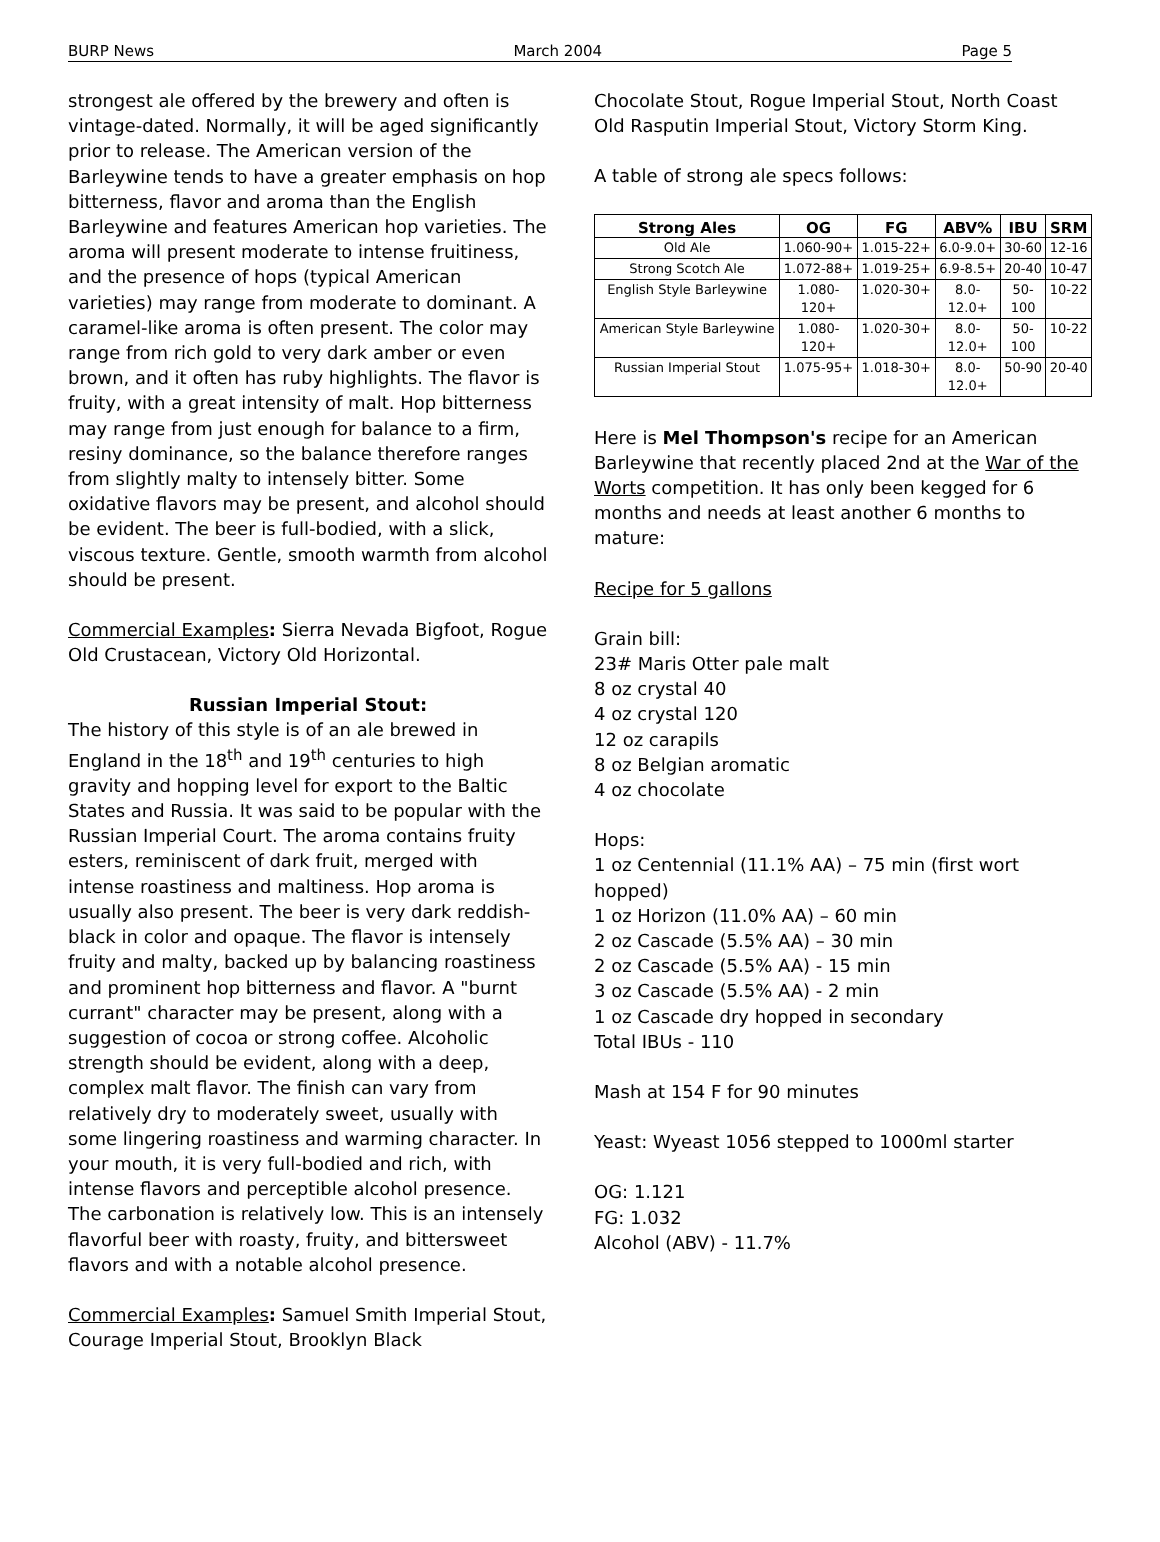BURP News March 2004 Page 5
strongest ale offered by the brewery and often is vintage-dated. Normally, it will be aged significantly prior to release. The American version of the Barleywine tends to have a greater emphasis on hop bitterness, flavor and aroma than the English Barleywine and features American hop varieties. The aroma will present moderate to intense fruitiness, and the presence of hops (typical American varieties) may range from moderate to dominant. A caramel-like aroma is often present. The color may range from rich gold to very dark amber or even brown, and it often has ruby highlights. The flavor is fruity, with a great intensity of malt. Hop bitterness may range from just enough for balance to a firm, resiny dominance, so the balance therefore ranges from slightly malty to intensely bitter. Some oxidative flavors may be present, and alcohol should be evident. The beer is full-bodied, with a slick, viscous texture. Gentle, smooth warmth from alcohol should be present.
Commercial Examples: Sierra Nevada Bigfoot, Rogue Old Crustacean, Victory Old Horizontal.
Russian Imperial Stout:
The history of this style is of an ale brewed in England in the 18<sup>th</sup> and 19<sup>th</sup> centuries to high gravity and hopping level for export to the Baltic States and Russia. It was said to be popular with the Russian Imperial Court. The aroma contains fruity esters, reminiscent of dark fruit, merged with intense roastiness and maltiness. Hop aroma is usually also present. The beer is very dark reddish-black in color and opaque. The flavor is intensely fruity and malty, backed up by balancing roastiness and prominent hop bitterness and flavor. A "burnt currant" character may be present, along with a suggestion of cocoa or strong coffee. Alcoholic strength should be evident, along with a deep, complex malt flavor. The finish can vary from relatively dry to moderately sweet, usually with some lingering roastiness and warming character. In your mouth, it is very full-bodied and rich, with intense flavors and perceptible alcohol presence. The carbonation is relatively low. This is an intensely flavorful beer with roasty, fruity, and bittersweet flavors and with a notable alcohol presence.
Commercial Examples: Samuel Smith Imperial Stout, Courage Imperial Stout, Brooklyn Black
Chocolate Stout, Rogue Imperial Stout, North Coast Old Rasputin Imperial Stout, Victory Storm King.
A table of strong ale specs follows:
| Strong Ales | OG | FG | ABV% | IBU | SRM |
| --- | --- | --- | --- | --- | --- |
| Old Ale | 1.060-90+ | 1.015-22+ | 6.0-9.0+ | 30-60 | 12-16 |
| Strong Scotch Ale | 1.072-88+ | 1.019-25+ | 6.9-8.5+ | 20-40 | 10-47 |
| English Style Barleywine | 1.080- 120+ | 1.020-30+ | 8.0- 12.0+ | 50- 100 | 10-22 |
| American Style Barleywine | 1.080- 120+ | 1.020-30+ | 8.0- 12.0+ | 50- 100 | 10-22 |
| Russian Imperial Stout | 1.075-95+ | 1.018-30+ | 8.0- 12.0+ | 50-90 | 20-40 |
Here is Mel Thompson's recipe for an American Barleywine that recently placed 2nd at the War of the Worts competition. It has only been kegged for 6 months and needs at least another 6 months to mature:
Recipe for 5 gallons
Grain bill:
23# Maris Otter pale malt
8 oz crystal 40
4 oz crystal 120
12 oz carapils
8 oz Belgian aromatic
4 oz chocolate
Hops:
1 oz Centennial (11.1% AA) – 75 min (first wort hopped)
1 oz Horizon (11.0% AA) – 60 min
2 oz Cascade (5.5% AA) – 30 min
2 oz Cascade (5.5% AA) - 15 min
3 oz Cascade (5.5% AA) - 2 min
1 oz Cascade dry hopped in secondary
Total IBUs - 110
Mash at 154 F for 90 minutes
Yeast: Wyeast 1056 stepped to 1000ml starter
OG: 1.121
FG: 1.032
Alcohol (ABV) - 11.7%